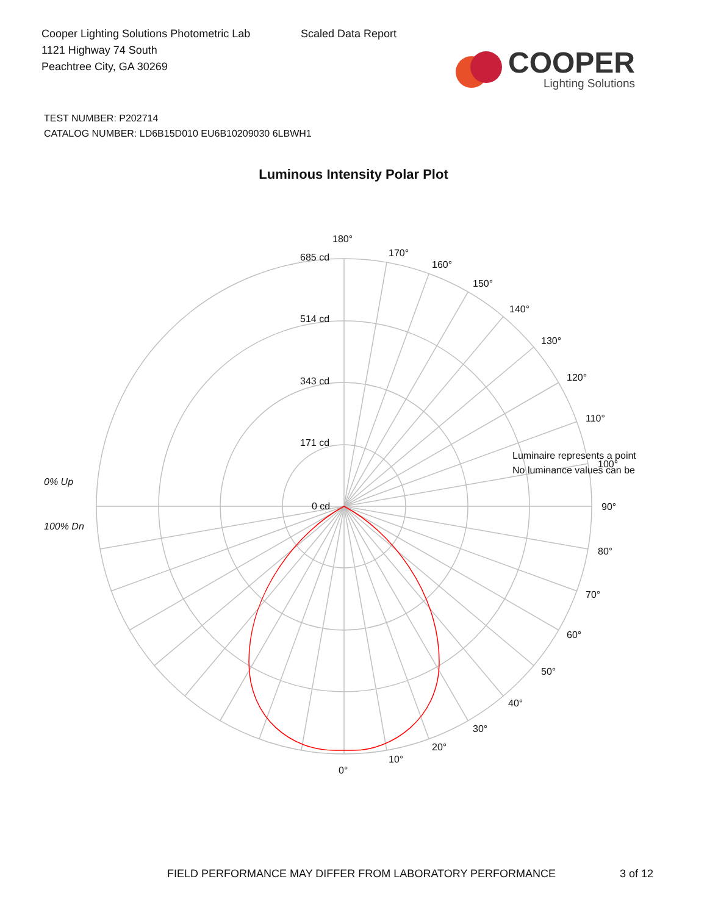Cooper Lighting Solutions Photometric Lab
1121 Highway 74 South
Peachtree City, GA 30269
Scaled Data Report
COOPER
Lighting Solutions
TEST NUMBER: P202714
CATALOG NUMBER: LD6B15D010 EU6B10209030 6LBWH1
Luminous Intensity Polar Plot
180°
170°
160°
150°
140°
130°
120°
110°
100°
90°
80°
70°
60°
50°
40°
30°
20°
10°
0°
685 cd
514 cd
343 cd
171 cd
0 cd
0% Up
100% Dn
Luminaire represents a point
No luminance values can be
FIELD PERFORMANCE MAY DIFFER FROM LABORATORY PERFORMANCE 3 of 12